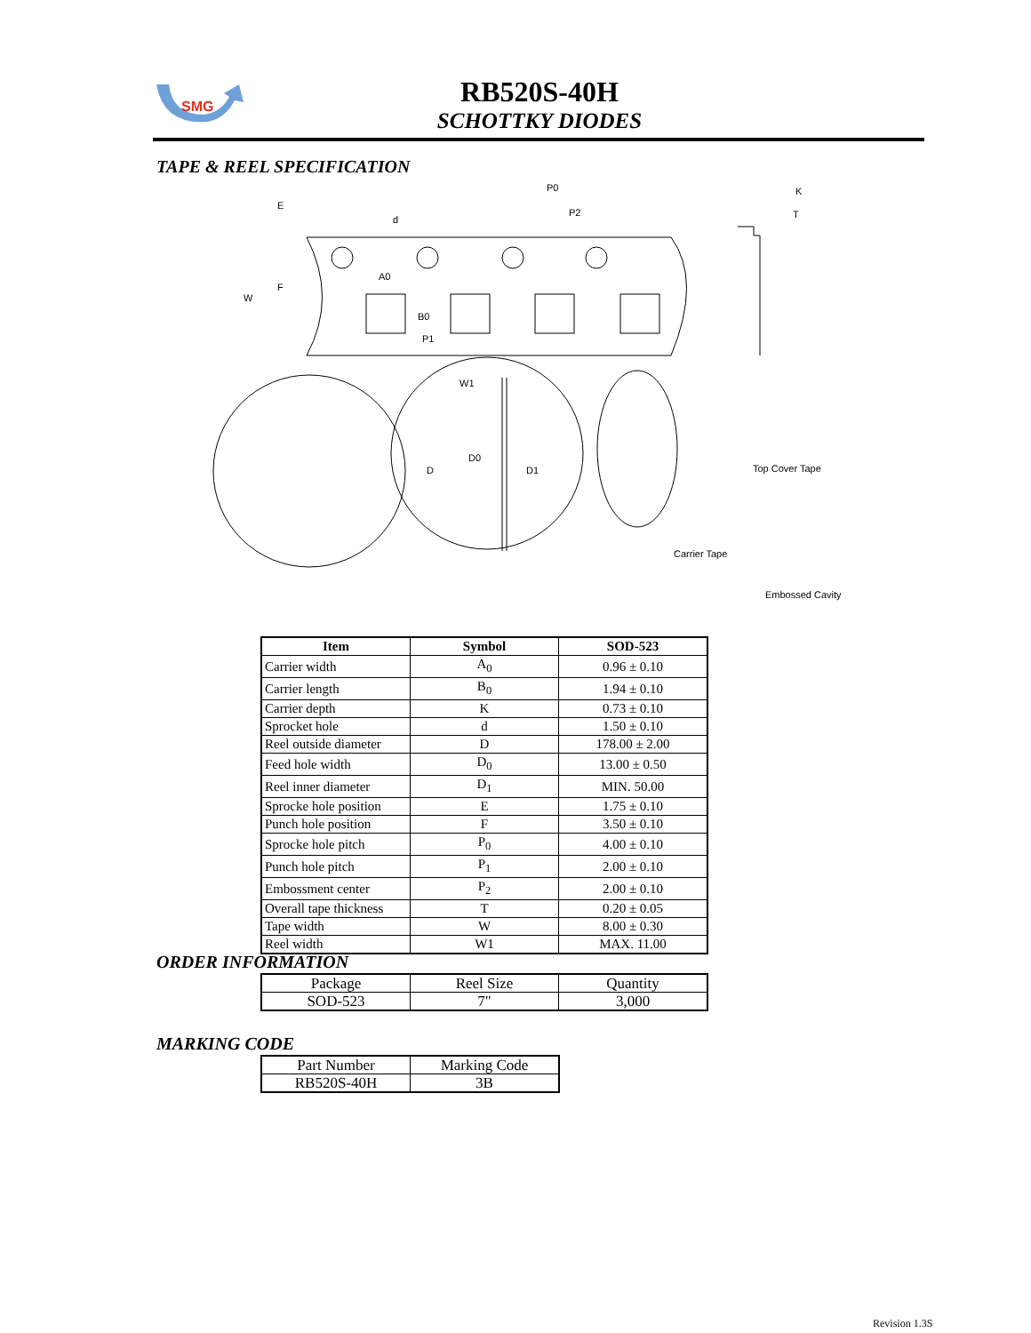SMG
RB520S-40H
SCHOTTKY DIODES
TAPE & REEL SPECIFICATION
P0
P2
K
T
A0
P1
W1
D
D0
D1
W
F
E
d
B0
Top Cover Tape
Carrier Tape
Embossed Cavity
| Item | Symbol | SOD-523 |
| --- | --- | --- |
| Carrier width | A<sub>0</sub> | 0.96 ± 0.10 |
| Carrier length | B<sub>0</sub> | 1.94 ± 0.10 |
| Carrier depth | K | 0.73 ± 0.10 |
| Sprocket hole | d | 1.50 ± 0.10 |
| Reel outside diameter | D | 178.00 ± 2.00 |
| Feed hole width | D<sub>0</sub> | 13.00 ± 0.50 |
| Reel inner diameter | D<sub>1</sub> | MIN. 50.00 |
| Sprocke hole position | E | 1.75 ± 0.10 |
| Punch hole position | F | 3.50 ± 0.10 |
| Sprocke hole pitch | P<sub>0</sub> | 4.00 ± 0.10 |
| Punch hole pitch | P<sub>1</sub> | 2.00 ± 0.10 |
| Embossment center | P<sub>2</sub> | 2.00 ± 0.10 |
| Overall tape thickness | T | 0.20 ± 0.05 |
| Tape width | W | 8.00 ± 0.30 |
| Reel width | W1 | MAX. 11.00 |
ORDER INFORMATION
| Package | Reel Size | Quantity |
| SOD-523 | 7" | 3,000 |
MARKING CODE
| Part Number | Marking Code |
| RB520S-40H | 3B |
Revision 1.3S